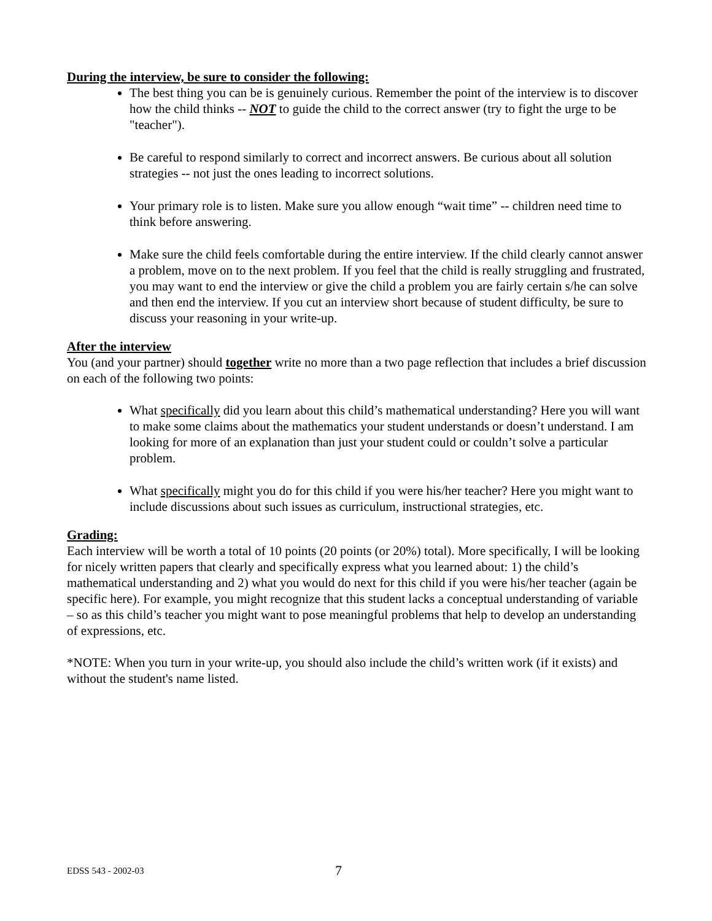During the interview, be sure to consider the following:
The best thing you can be is genuinely curious. Remember the point of the interview is to discover how the child thinks -- NOT to guide the child to the correct answer (try to fight the urge to be "teacher").
Be careful to respond similarly to correct and incorrect answers. Be curious about all solution strategies -- not just the ones leading to incorrect solutions.
Your primary role is to listen. Make sure you allow enough “wait time” -- children need time to think before answering.
Make sure the child feels comfortable during the entire interview. If the child clearly cannot answer a problem, move on to the next problem. If you feel that the child is really struggling and frustrated, you may want to end the interview or give the child a problem you are fairly certain s/he can solve and then end the interview. If you cut an interview short because of student difficulty, be sure to discuss your reasoning in your write-up.
After the interview
You (and your partner) should together write no more than a two page reflection that includes a brief discussion on each of the following two points:
What specifically did you learn about this child’s mathematical understanding? Here you will want to make some claims about the mathematics your student understands or doesn’t understand. I am looking for more of an explanation than just your student could or couldn’t solve a particular problem.
What specifically might you do for this child if you were his/her teacher? Here you might want to include discussions about such issues as curriculum, instructional strategies, etc.
Grading:
Each interview will be worth a total of 10 points (20 points (or 20%) total). More specifically, I will be looking for nicely written papers that clearly and specifically express what you learned about: 1) the child’s mathematical understanding and 2) what you would do next for this child if you were his/her teacher (again be specific here). For example, you might recognize that this student lacks a conceptual understanding of variable – so as this child’s teacher you might want to pose meaningful problems that help to develop an understanding of expressions, etc.
*NOTE: When you turn in your write-up, you should also include the child’s written work (if it exists) and without the student's name listed.
EDSS 543 - 2002-03 7